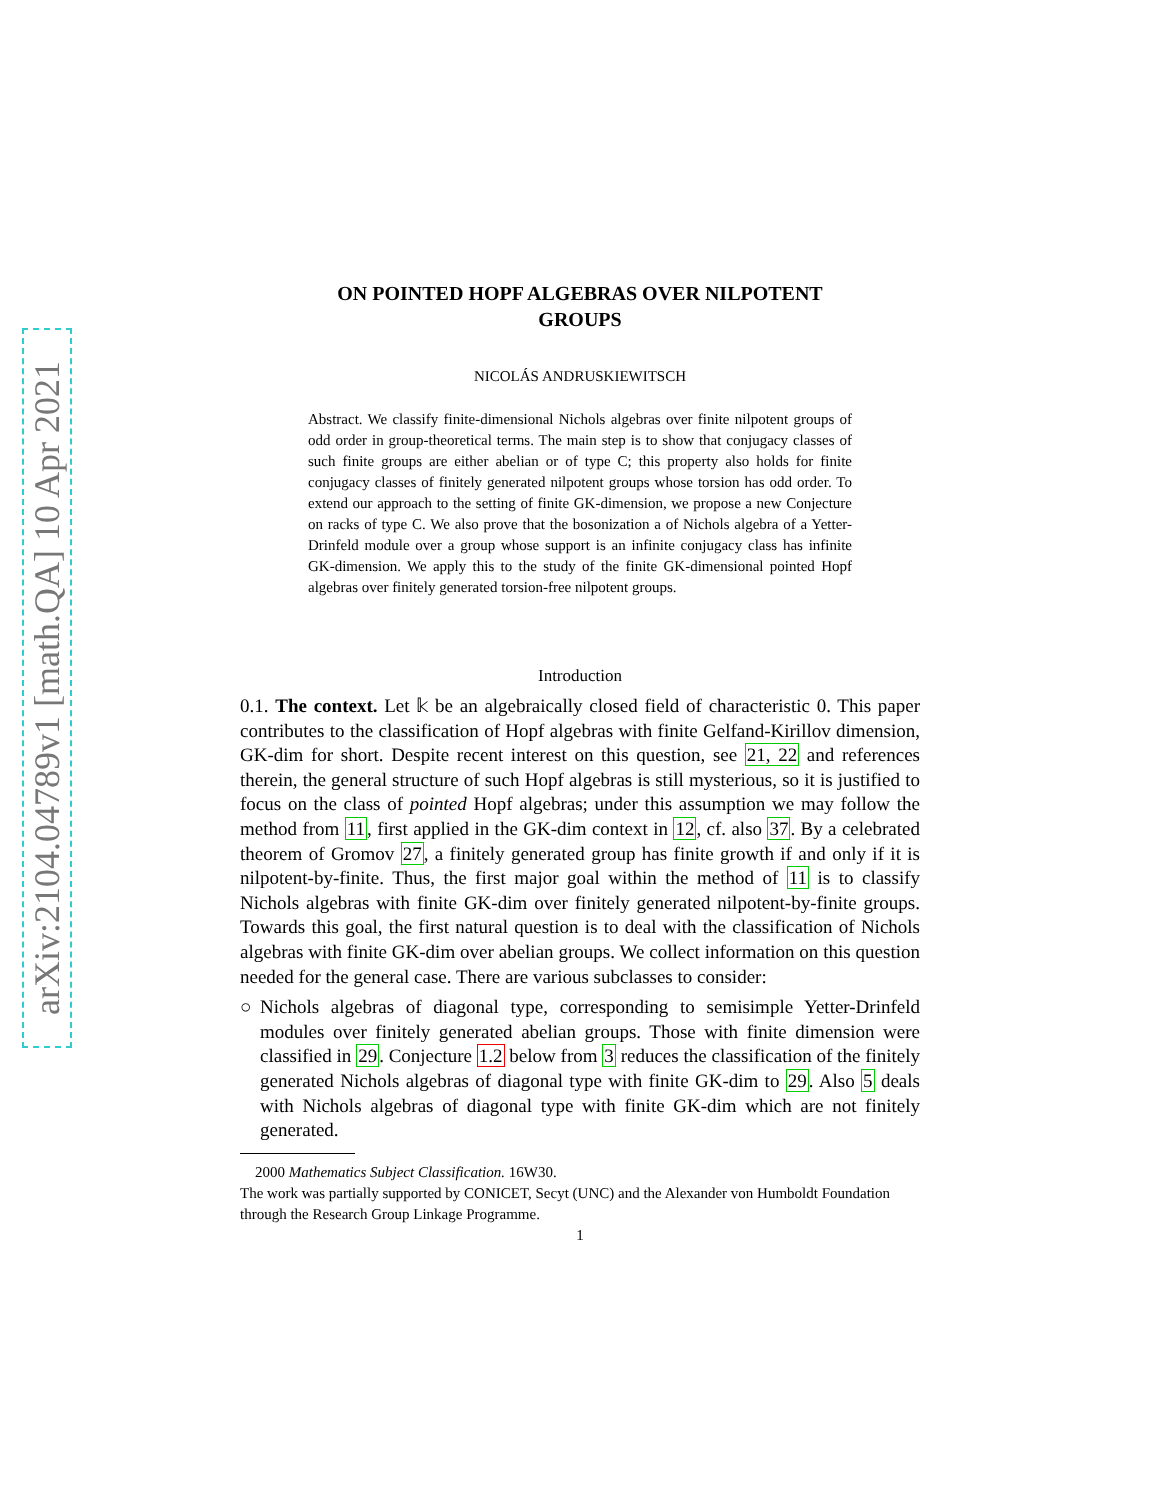arXiv:2104.04789v1 [math.QA] 10 Apr 2021
ON POINTED HOPF ALGEBRAS OVER NILPOTENT
GROUPS
NICOLÁS ANDRUSKIEWITSCH
Abstract. We classify finite-dimensional Nichols algebras over finite nilpotent groups of odd order in group-theoretical terms. The main step is to show that conjugacy classes of such finite groups are either abelian or of type C; this property also holds for finite conjugacy classes of finitely generated nilpotent groups whose torsion has odd order. To extend our approach to the setting of finite GK-dimension, we propose a new Conjecture on racks of type C. We also prove that the bosonization a of Nichols algebra of a Yetter-Drinfeld module over a group whose support is an infinite conjugacy class has infinite GK-dimension. We apply this to the study of the finite GK-dimensional pointed Hopf algebras over finitely generated torsion-free nilpotent groups.
Introduction
0.1. The context. Let 𝕜 be an algebraically closed field of characteristic 0. This paper contributes to the classification of Hopf algebras with finite Gelfand-Kirillov dimension, GK-dim for short. Despite recent interest on this question, see 21, 22 and references therein, the general structure of such Hopf algebras is still mysterious, so it is justified to focus on the class of pointed Hopf algebras; under this assumption we may follow the method from 11, first applied in the GK-dim context in 12, cf. also 37. By a celebrated theorem of Gromov 27, a finitely generated group has finite growth if and only if it is nilpotent-by-finite. Thus, the first major goal within the method of 11 is to classify Nichols algebras with finite GK-dim over finitely generated nilpotent-by-finite groups. Towards this goal, the first natural question is to deal with the classification of Nichols algebras with finite GK-dim over abelian groups. We collect information on this question needed for the general case. There are various subclasses to consider:
○ Nichols algebras of diagonal type, corresponding to semisimple Yetter-Drinfeld modules over finitely generated abelian groups. Those with finite dimension were classified in 29. Conjecture 1.2 below from 3 reduces the classification of the finitely generated Nichols algebras of diagonal type with finite GK-dim to 29. Also 5 deals with Nichols algebras of diagonal type with finite GK-dim which are not finitely generated.
2000 Mathematics Subject Classification. 16W30.
The work was partially supported by CONICET, Secyt (UNC) and the Alexander von Humboldt Foundation through the Research Group Linkage Programme.
1